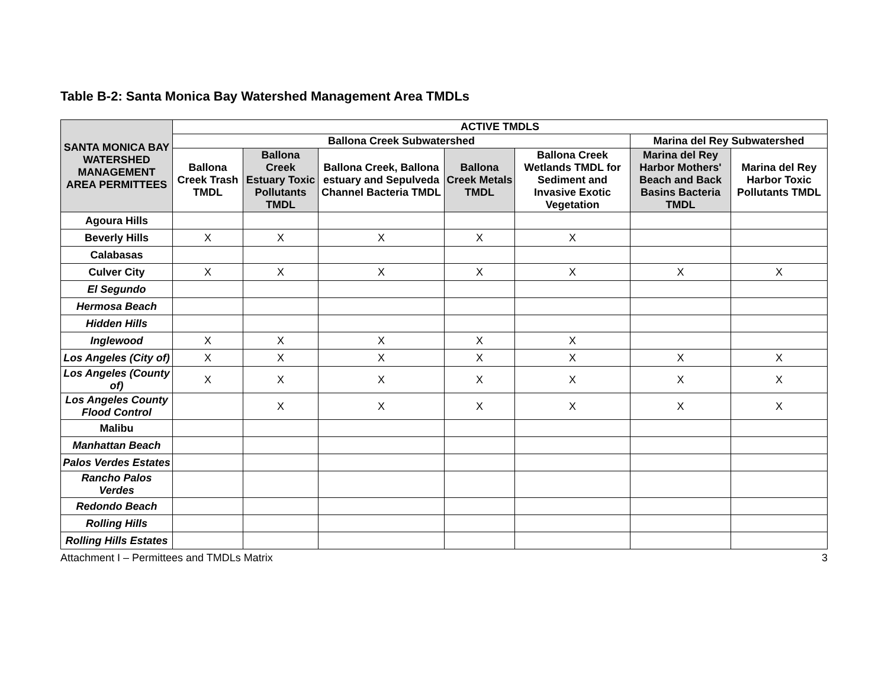Table B-2: Santa Monica Bay Watershed Management Area TMDLs
| SANTA MONICA BAY WATERSHED MANAGEMENT AREA PERMITTEES | ACTIVE TMDLS | | | | | | |
| --- | --- | --- | --- | --- | --- | --- | --- |
| | Ballona Creek Subwatershed | | | | | Marina del Rey Subwatershed | |
| | Ballona Creek Trash TMDL | Ballona Creek Estuary Toxic Pollutants TMDL | Ballona Creek, Ballona estuary and Sepulveda Channel Bacteria TMDL | Ballona Creek Metals TMDL | Ballona Creek Wetlands TMDL for Sediment and Invasive Exotic Vegetation | Marina del Rey Harbor Mothers' Beach and Back Basins Bacteria TMDL | Marina del Rey Harbor Toxic Pollutants TMDL |
| Agoura Hills | | | | | | | |
| Beverly Hills | X | X | X | X | X | | |
| Calabasas | | | | | | | |
| Culver City | X | X | X | X | X | X | X |
| El Segundo | | | | | | | |
| Hermosa Beach | | | | | | | |
| Hidden Hills | | | | | | | |
| Inglewood | X | X | X | X | X | | |
| Los Angeles (City of) | X | X | X | X | X | X | X |
| Los Angeles (County of) | X | X | X | X | X | X | X |
| Los Angeles County Flood Control | | X | X | X | X | X | X |
| Malibu | | | | | | | |
| Manhattan Beach | | | | | | | |
| Palos Verdes Estates | | | | | | | |
| Rancho Palos Verdes | | | | | | | |
| Redondo Beach | | | | | | | |
| Rolling Hills | | | | | | | |
| Rolling Hills Estates | | | | | | | |
Attachment I – Permittees and TMDLs Matrix 3